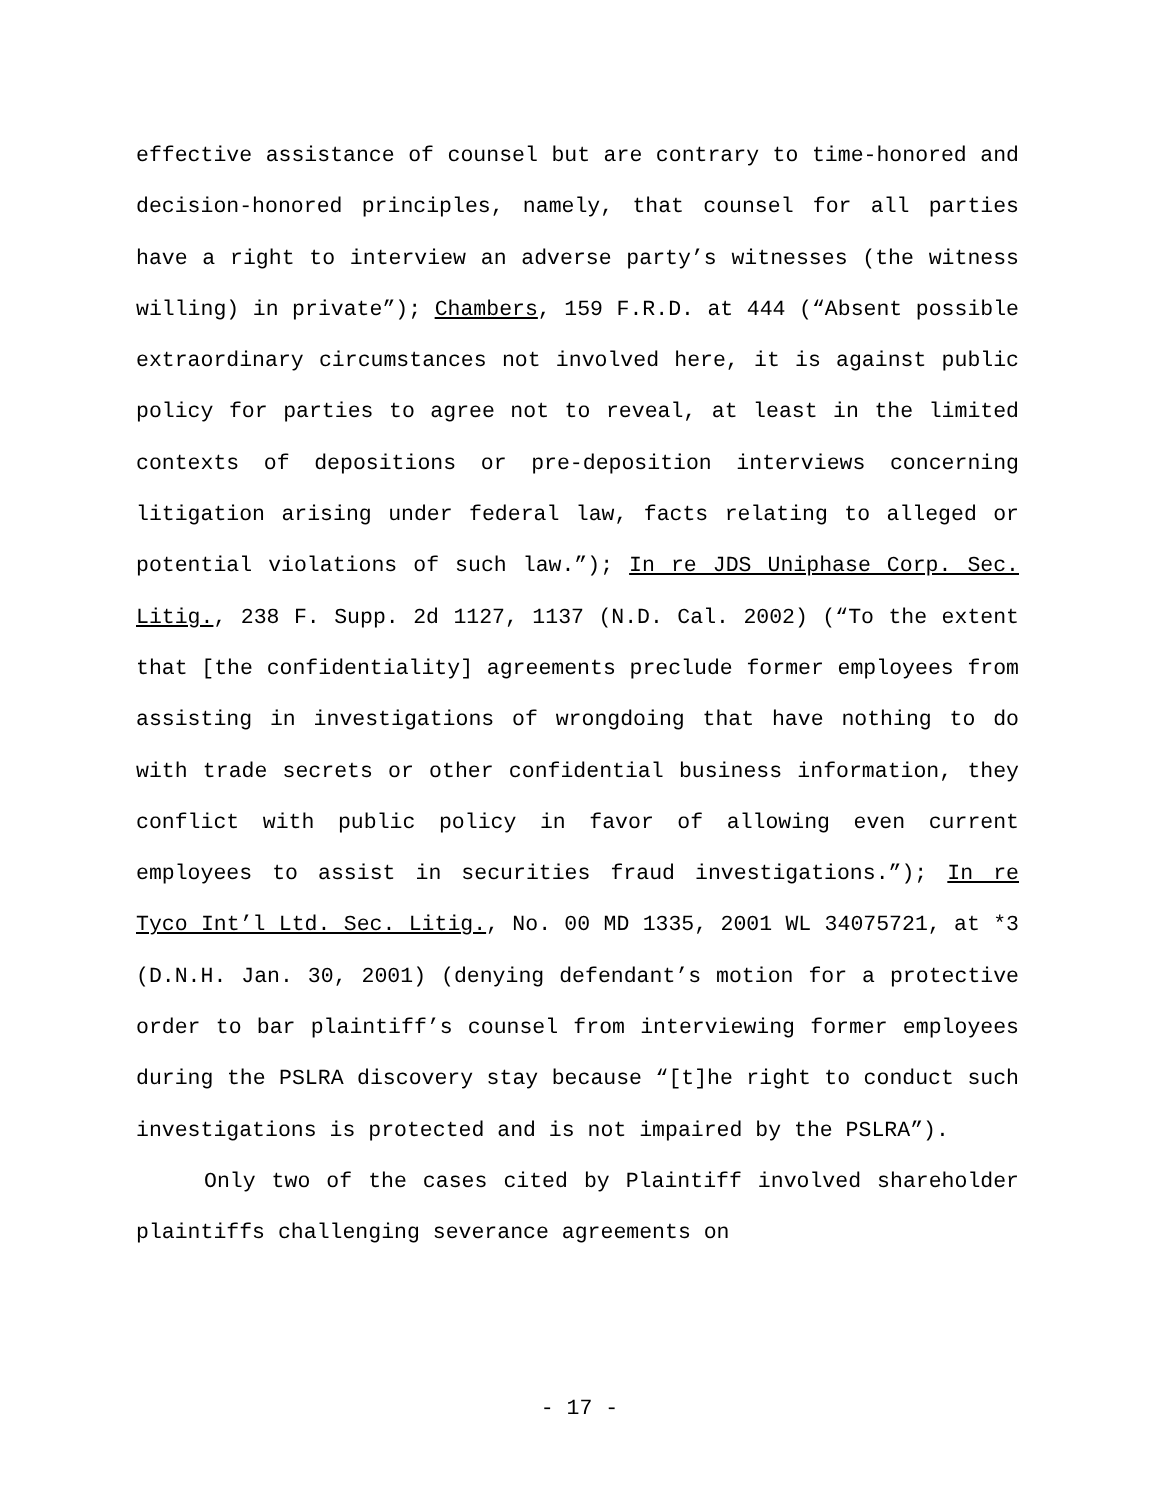effective assistance of counsel but are contrary to time-honored and decision-honored principles, namely, that counsel for all parties have a right to interview an adverse party’s witnesses (the witness willing) in private”); Chambers, 159 F.R.D. at 444 (“Absent possible extraordinary circumstances not involved here, it is against public policy for parties to agree not to reveal, at least in the limited contexts of depositions or pre-deposition interviews concerning litigation arising under federal law, facts relating to alleged or potential violations of such law.”); In re JDS Uniphase Corp. Sec. Litig., 238 F. Supp. 2d 1127, 1137 (N.D. Cal. 2002) (“To the extent that [the confidentiality] agreements preclude former employees from assisting in investigations of wrongdoing that have nothing to do with trade secrets or other confidential business information, they conflict with public policy in favor of allowing even current employees to assist in securities fraud investigations.”); In re Tyco Int’l Ltd. Sec. Litig., No. 00 MD 1335, 2001 WL 34075721, at *3 (D.N.H. Jan. 30, 2001) (denying defendant’s motion for a protective order to bar plaintiff’s counsel from interviewing former employees during the PSLRA discovery stay because “[t]he right to conduct such investigations is protected and is not impaired by the PSLRA”).
Only two of the cases cited by Plaintiff involved shareholder plaintiffs challenging severance agreements on
- 17 -